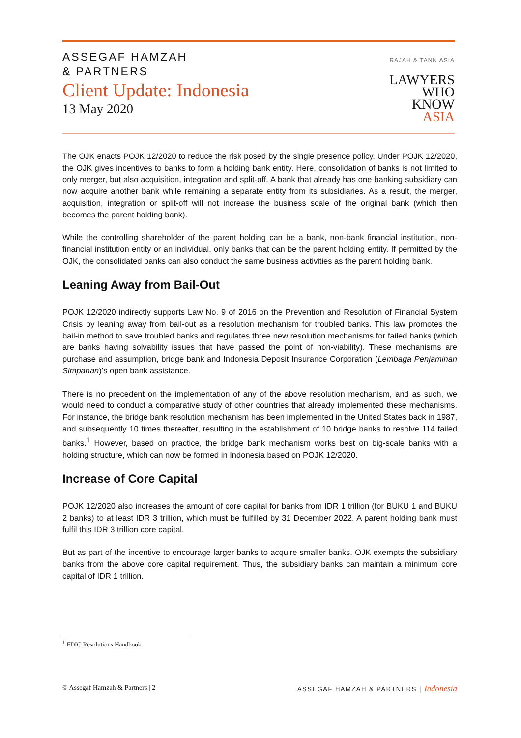ASSEGAF HAMZAH
& PARTNERS
Client Update: Indonesia
13 May 2020
RAJAH & TANN ASIA
LAWYERS
WHO
KNOW
ASIA
The OJK enacts POJK 12/2020 to reduce the risk posed by the single presence policy. Under POJK 12/2020, the OJK gives incentives to banks to form a holding bank entity. Here, consolidation of banks is not limited to only merger, but also acquisition, integration and split-off. A bank that already has one banking subsidiary can now acquire another bank while remaining a separate entity from its subsidiaries. As a result, the merger, acquisition, integration or split-off will not increase the business scale of the original bank (which then becomes the parent holding bank).
While the controlling shareholder of the parent holding can be a bank, non-bank financial institution, non-financial institution entity or an individual, only banks that can be the parent holding entity. If permitted by the OJK, the consolidated banks can also conduct the same business activities as the parent holding bank.
Leaning Away from Bail-Out
POJK 12/2020 indirectly supports Law No. 9 of 2016 on the Prevention and Resolution of Financial System Crisis by leaning away from bail-out as a resolution mechanism for troubled banks. This law promotes the bail-in method to save troubled banks and regulates three new resolution mechanisms for failed banks (which are banks having solvability issues that have passed the point of non-viability). These mechanisms are purchase and assumption, bridge bank and Indonesia Deposit Insurance Corporation (Lembaga Penjaminan Simpanan)’s open bank assistance.
There is no precedent on the implementation of any of the above resolution mechanism, and as such, we would need to conduct a comparative study of other countries that already implemented these mechanisms. For instance, the bridge bank resolution mechanism has been implemented in the United States back in 1987, and subsequently 10 times thereafter, resulting in the establishment of 10 bridge banks to resolve 114 failed banks.<sup>1</sup> However, based on practice, the bridge bank mechanism works best on big-scale banks with a holding structure, which can now be formed in Indonesia based on POJK 12/2020.
Increase of Core Capital
POJK 12/2020 also increases the amount of core capital for banks from IDR 1 trillion (for BUKU 1 and BUKU 2 banks) to at least IDR 3 trillion, which must be fulfilled by 31 December 2022. A parent holding bank must fulfil this IDR 3 trillion core capital.
But as part of the incentive to encourage larger banks to acquire smaller banks, OJK exempts the subsidiary banks from the above core capital requirement. Thus, the subsidiary banks can maintain a minimum core capital of IDR 1 trillion.
<sup>1</sup> FDIC Resolutions Handbook.
© Assegaf Hamzah & Partners | 2 ASSEGAF HAMZAH & PARTNERS | Indonesia